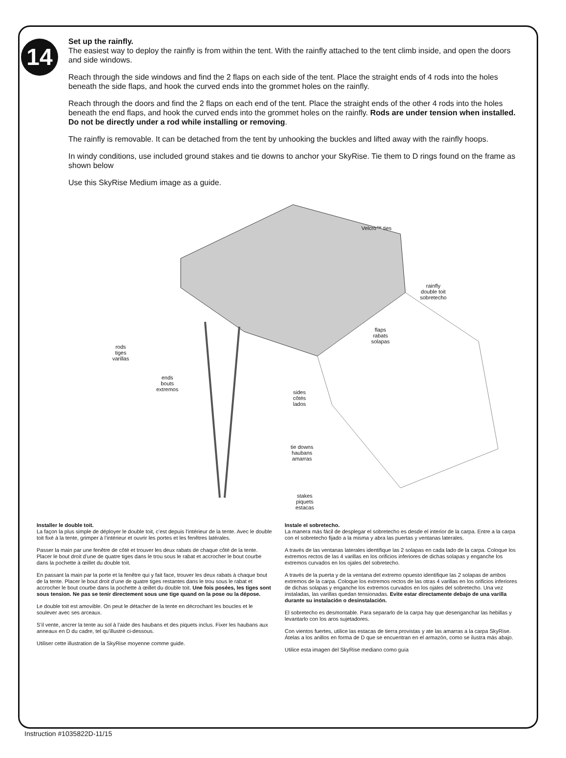14
Set up the rainfly.
The easiest way to deploy the rainfly is from within the tent. With the rainfly attached to the tent climb inside, and open the doors and side windows.
Reach through the side windows and find the 2 flaps on each side of the tent. Place the straight ends of 4 rods into the holes beneath the side flaps, and hook the curved ends into the grommet holes on the rainfly.
Reach through the doors and find the 2 flaps on each end of the tent. Place the straight ends of the other 4 rods into the holes beneath the end flaps, and hook the curved ends into the grommet holes on the rainfly. Rods are under tension when installed. Do not be directly under a rod while installing or removing.
The rainfly is removable. It can be detached from the tent by unhooking the buckles and lifted away with the rainfly hoops.
In windy conditions, use included ground stakes and tie downs to anchor your SkyRise. Tie them to D rings found on the frame as shown below
Use this SkyRise Medium image as a guide.
Velcro™ ties
rainfly
double toit
sobretecho
flaps
rabats
solapas
rods
tiges
varillas
ends
bouts
extremos
sides
côtés
lados
tie downs
haubans
amarras
stakes
piquets
estacas
Installer le double toit.
La façon la plus simple de déployer le double toit, c’est depuis l’intérieur de la tente. Avec le double toit fixé à la tente, grimper à l’intérieur et ouvrir les portes et les fenêtres latérales.
Passer la main par une fenêtre de côté et trouver les deux rabats de chaque côté de la tente. Placer le bout droit d’une de quatre tiges dans le trou sous le rabat et accrocher le bout courbe dans la pochette à œillet du double toit.
En passant la main par la porte et la fenêtre qui y fait face, trouver les deux rabats à chaque bout de la tente. Placer le bout droit d’une de quatre tiges restantes dans le trou sous le rabat et accrocher le bout courbe dans la pochette à œillet du double toit. Une fois posées, les tiges sont sous tension. Ne pas se tenir directement sous une tige quand on la pose ou la dépose.
Le double toit est amovible. On peut le détacher de la tente en décrochant les boucles et le soulever avec ses arceaux.
S’il vente, ancrer la tente au sol à l’aide des haubans et des piquets inclus. Fixer les haubans aux anneaux en D du cadre, tel qu’illustré ci-dessous.
Utiliser cette illustration de la SkyRise moyenne comme guide.
Instale el sobretecho.
La manera más fácil de desplegar el sobretecho es desde el interior de la carpa. Entre a la carpa con el sobretecho fijado a la misma y abra las puertas y ventanas laterales.
A través de las ventanas laterales identifique las 2 solapas en cada lado de la carpa. Coloque los extremos rectos de las 4 varillas en los orificios inferiores de dichas solapas y enganche los extremos curvados en los ojales del sobretecho.
A través de la puerta y de la ventana del extremo opuesto identifique las 2 solapas de ambos extremos de la carpa. Coloque los extremos rectos de las otras 4 varillas en los orificios inferiores de dichas solapas y enganche los extremos curvados en los ojales del sobretecho. Una vez instaladas, las varillas quedan tensionadas. Evite estar directamente debajo de una varilla durante su instalación o desinstalación.
El sobretecho es desmontable. Para separarlo de la carpa hay que desenganchar las hebillas y levantarlo con los aros sujetadores.
Con vientos fuertes, utilice las estacas de tierra provistas y ate las amarras a la carpa SkyRise. Átelas a los anillos en forma de D que se encuentran en el armazón, como se ilustra más abajo.
Utilice esta imagen del SkyRise mediano como guía
Instruction #1035822D-11/15